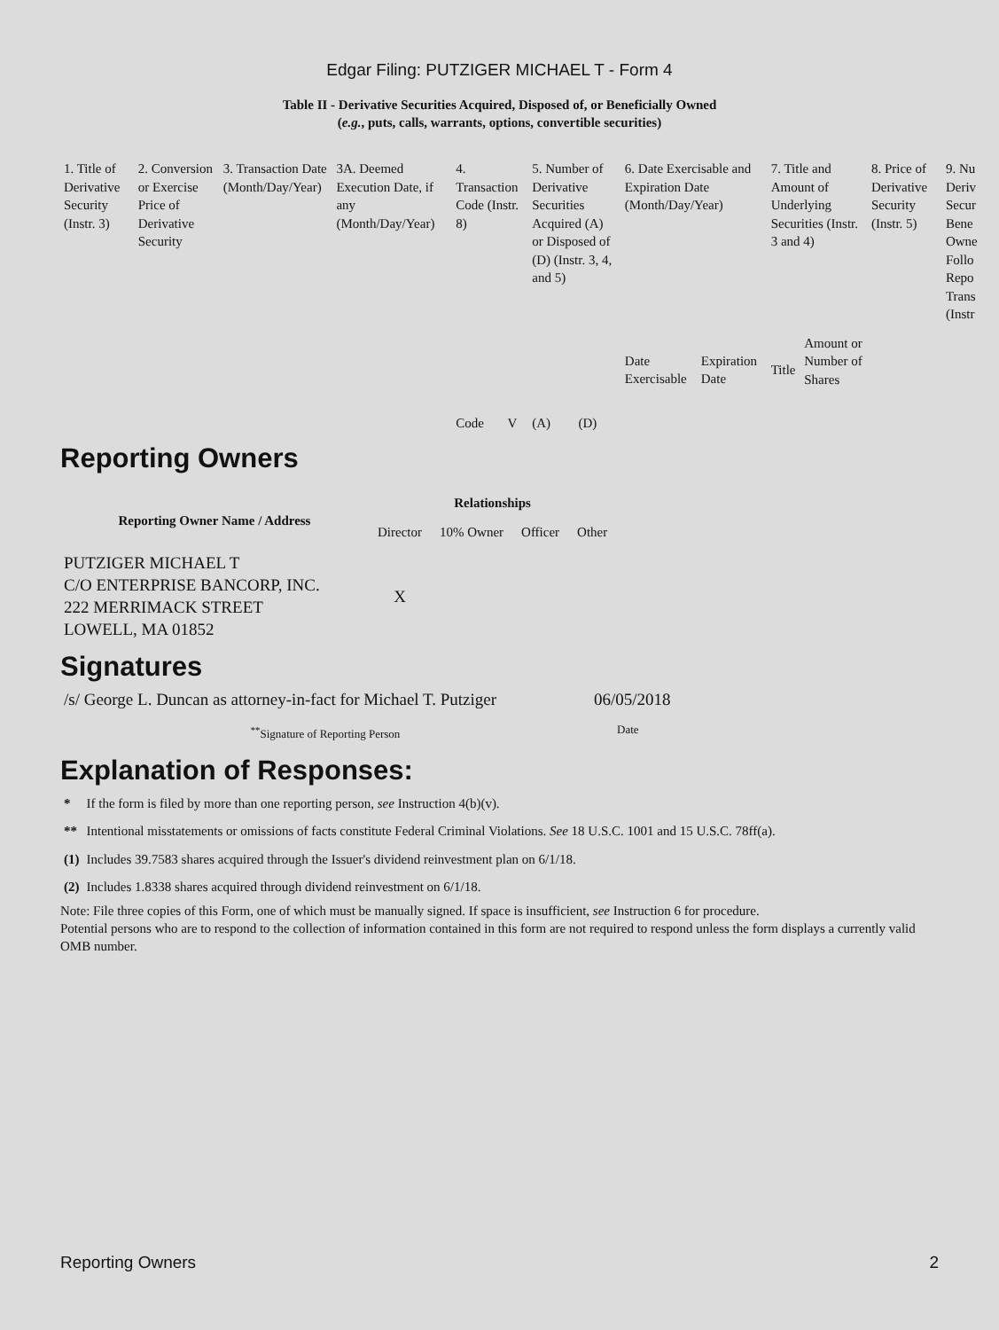Edgar Filing: PUTZIGER MICHAEL T - Form 4
Table II - Derivative Securities Acquired, Disposed of, or Beneficially Owned
(e.g., puts, calls, warrants, options, convertible securities)
| 1. Title of Derivative Security (Instr. 3) | 2. Conversion or Exercise Price of Derivative Security | 3. Transaction Date (Month/Day/Year) | 3A. Deemed Execution Date, if any (Month/Day/Year) | 4. Transaction Code (Instr. 8) | | 5. Number of Derivative Securities Acquired (A) or Disposed of (D) (Instr. 3, 4, and 5) | | 6. Date Exercisable and Expiration Date (Month/Day/Year) | | 7. Title and Amount of Underlying Securities (Instr. 3 and 4) | | 8. Price of Derivative Security (Instr. 5) | 9. Nu Deriv Secur Bene Owne Follo Repo Trans (Instr |
| | | | | Code | V | (A) | (D) | Date Exercisable | Expiration Date | Title | Amount or Number of Shares | | |
Reporting Owners
| Reporting Owner Name / Address | Relationships | | | |
| --- | --- | --- | --- | --- |
| | Director | 10% Owner | Officer | Other |
| PUTZIGER MICHAEL T C/O ENTERPRISE BANCORP, INC. 222 MERRIMACK STREET LOWELL, MA 01852 | X | | | |
Signatures
| /s/ George L. Duncan as attorney-in-fact for Michael T. Putziger | 06/05/2018 |
| <sup>**</sup> Signature of Reporting Person | Date |
Explanation of Responses:
| * | If the form is filed by more than one reporting person, see Instruction 4(b)(v). |
| ** | Intentional misstatements or omissions of facts constitute Federal Criminal Violations. See 18 U.S.C. 1001 and 15 U.S.C. 78ff(a). |
| (1) | Includes 39.7583 shares acquired through the Issuer's dividend reinvestment plan on 6/1/18. |
| (2) | Includes 1.8338 shares acquired through dividend reinvestment on 6/1/18. |
Note: File three copies of this Form, one of which must be manually signed. If space is insufficient, see Instruction 6 for procedure.
Potential persons who are to respond to the collection of information contained in this form are not required to respond unless the form displays a currently valid OMB number.
Reporting Owners 2